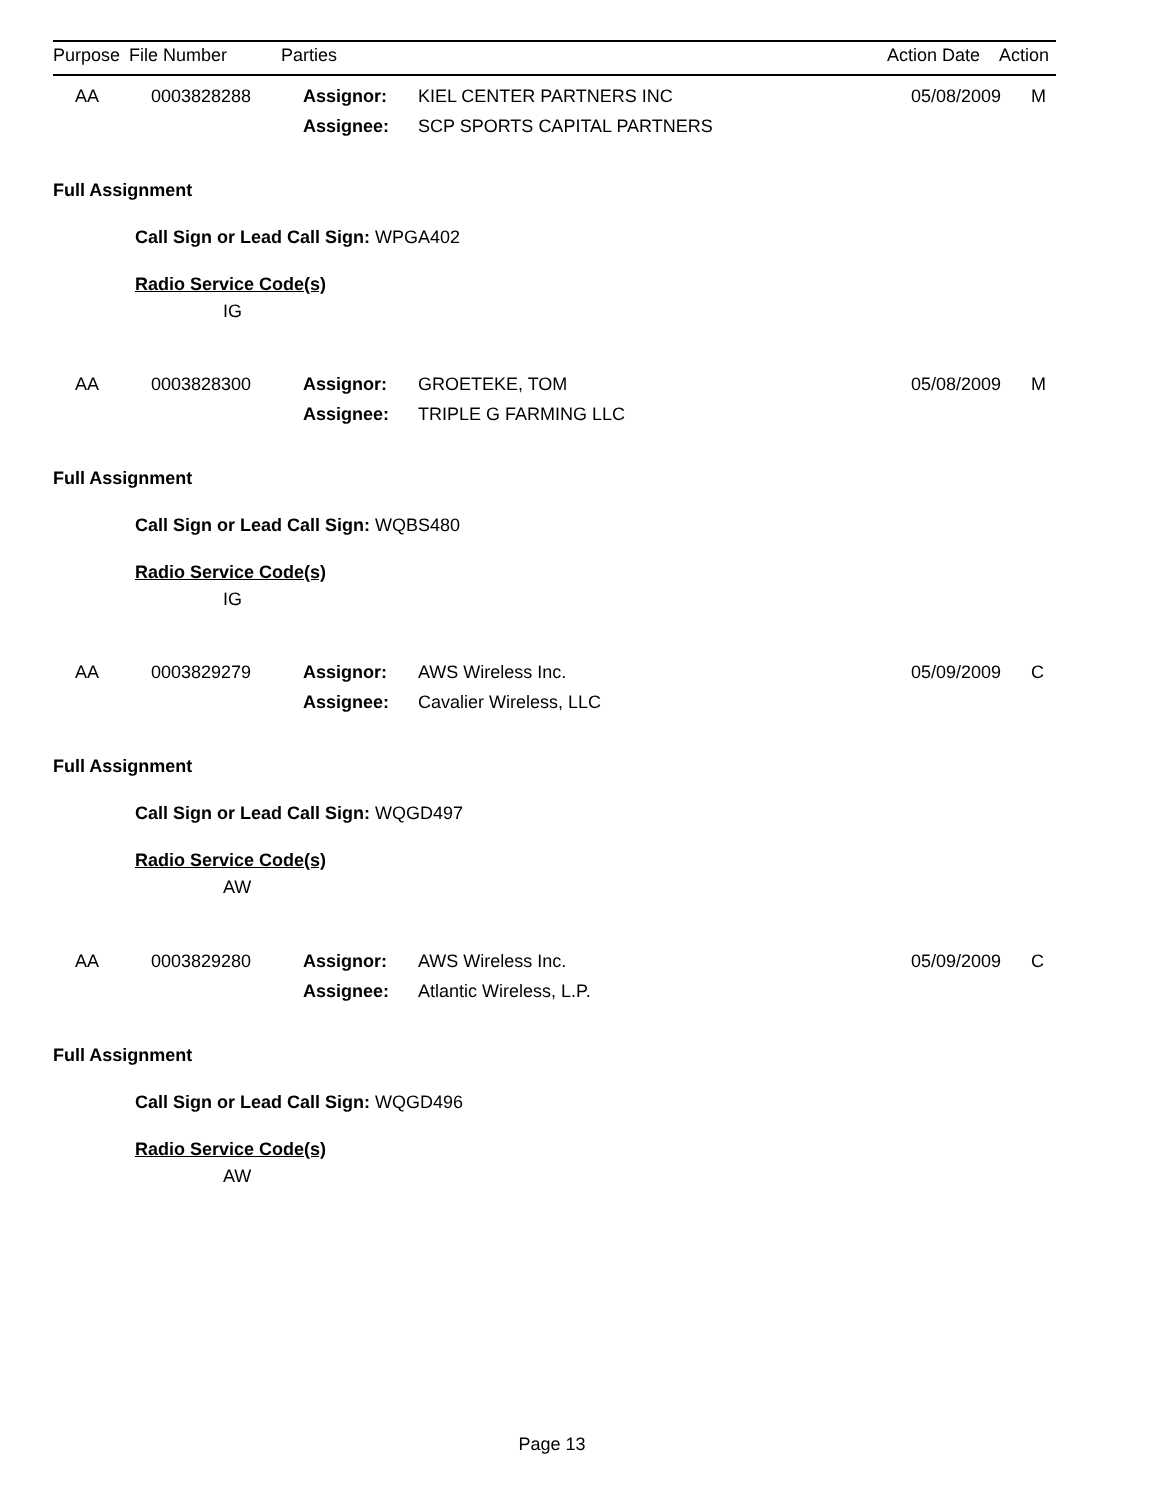| Purpose | File Number | Parties | Action Date | Action |
| --- | --- | --- | --- | --- |
| AA | 0003828288 | Assignor: | KIEL CENTER PARTNERS INC | 05/08/2009 | M |
| | | Assignee: | SCP SPORTS CAPITAL PARTNERS | | |
Full Assignment
Call Sign or Lead Call Sign: WPGA402
Radio Service Code(s)
IG
| AA | 0003828300 | Assignor: | GROETEKE, TOM | 05/08/2009 | M |
| | | Assignee: | TRIPLE G FARMING LLC | | |
Full Assignment
Call Sign or Lead Call Sign: WQBS480
Radio Service Code(s)
IG
| AA | 0003829279 | Assignor: | AWS Wireless Inc. | 05/09/2009 | C |
| | | Assignee: | Cavalier Wireless, LLC | | |
Full Assignment
Call Sign or Lead Call Sign: WQGD497
Radio Service Code(s)
AW
| AA | 0003829280 | Assignor: | AWS Wireless Inc. | 05/09/2009 | C |
| | | Assignee: | Atlantic Wireless, L.P. | | |
Full Assignment
Call Sign or Lead Call Sign: WQGD496
Radio Service Code(s)
AW
Page 13